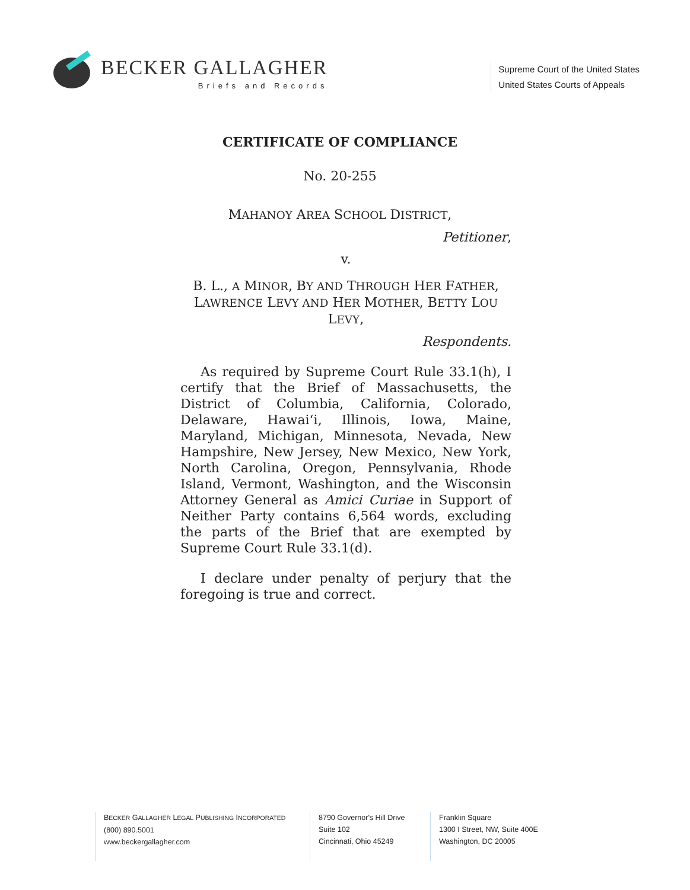BECKER GALLAGHER
Briefs and Records
Supreme Court of the United States
United States Courts of Appeals
CERTIFICATE OF COMPLIANCE
No. 20-255
MAHANOY AREA SCHOOL DISTRICT,
Petitioner,
v.
B. L., A MINOR, BY AND THROUGH HER FATHER,
LAWRENCE LEVY AND HER MOTHER, BETTY LOU LEVY,
Respondents.
As required by Supreme Court Rule 33.1(h), I certify that the Brief of Massachusetts, the District of Columbia, California, Colorado, Delaware, Hawai‘i, Illinois, Iowa, Maine, Maryland, Michigan, Minnesota, Nevada, New Hampshire, New Jersey, New Mexico, New York, North Carolina, Oregon, Pennsylvania, Rhode Island, Vermont, Washington, and the Wisconsin Attorney General as Amici Curiae in Support of Neither Party contains 6,564 words, excluding the parts of the Brief that are exempted by Supreme Court Rule 33.1(d).
I declare under penalty of perjury that the foregoing is true and correct.
BECKER GALLAGHER LEGAL PUBLISHING INCORPORATED
(800) 890.5001
www.beckergallagher.com
8790 Governor's Hill Drive
Suite 102
Cincinnati, Ohio 45249
Franklin Square
1300 I Street, NW, Suite 400E
Washington, DC 20005